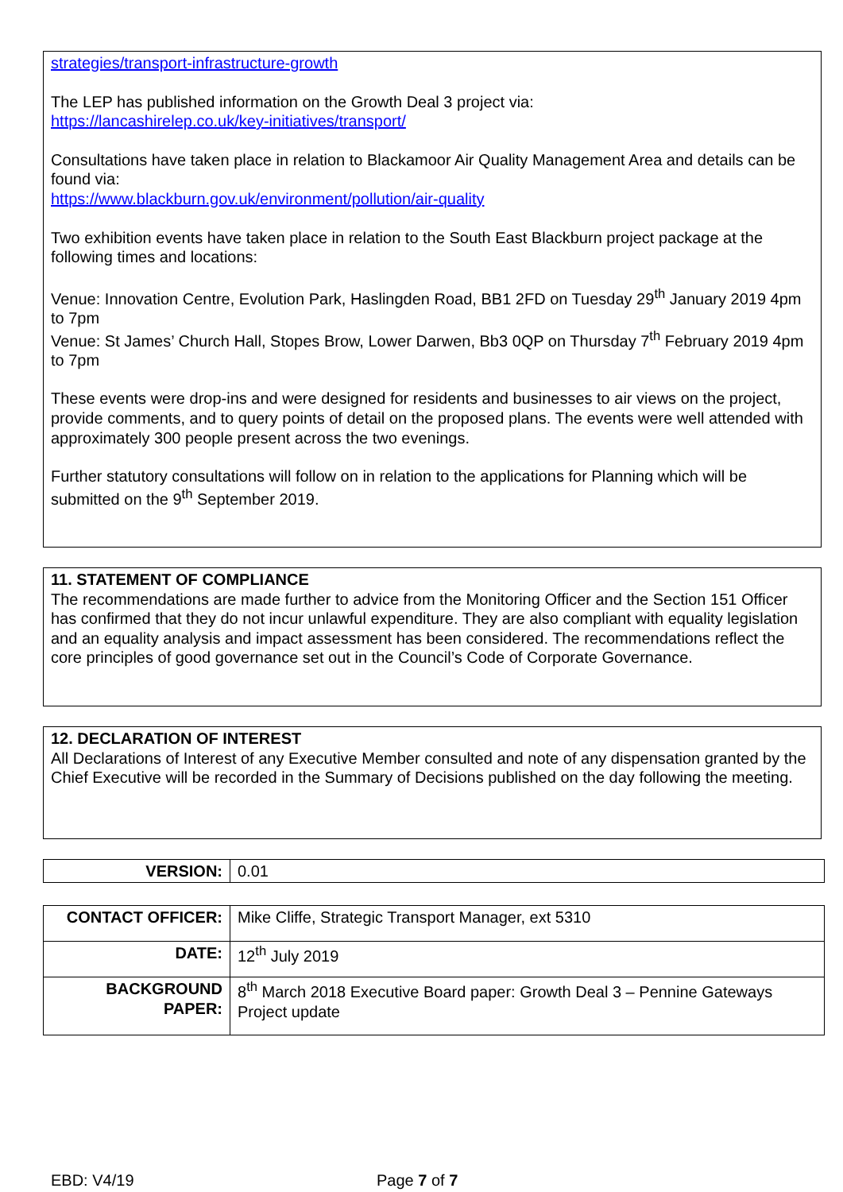strategies/transport-infrastructure-growth
The LEP has published information on the Growth Deal 3 project via:
https://lancashirelep.co.uk/key-initiatives/transport/
Consultations have taken place in relation to Blackamoor Air Quality Management Area and details can be found via:
https://www.blackburn.gov.uk/environment/pollution/air-quality
Two exhibition events have taken place in relation to the South East Blackburn project package at the following times and locations:
Venue: Innovation Centre, Evolution Park, Haslingden Road, BB1 2FD on Tuesday 29<sup>th</sup> January 2019 4pm to 7pm
Venue: St James’ Church Hall, Stopes Brow, Lower Darwen, Bb3 0QP on Thursday 7<sup>th</sup> February 2019 4pm to 7pm
These events were drop-ins and were designed for residents and businesses to air views on the project, provide comments, and to query points of detail on the proposed plans. The events were well attended with approximately 300 people present across the two evenings.
Further statutory consultations will follow on in relation to the applications for Planning which will be submitted on the 9<sup>th</sup> September 2019.
11. STATEMENT OF COMPLIANCE
The recommendations are made further to advice from the Monitoring Officer and the Section 151 Officer has confirmed that they do not incur unlawful expenditure. They are also compliant with equality legislation and an equality analysis and impact assessment has been considered. The recommendations reflect the core principles of good governance set out in the Council’s Code of Corporate Governance.
12. DECLARATION OF INTEREST
All Declarations of Interest of any Executive Member consulted and note of any dispensation granted by the Chief Executive will be recorded in the Summary of Decisions published on the day following the meeting.
| VERSION: | 0.01 |
| CONTACT OFFICER: | Mike Cliffe, Strategic Transport Manager, ext 5310 |
| DATE: | 12<sup>th</sup> July 2019 |
| BACKGROUND PAPER: | 8<sup>th</sup> March 2018 Executive Board paper: Growth Deal 3 – Pennine Gateways Project update |
EBD: V4/19 Page 7 of 7